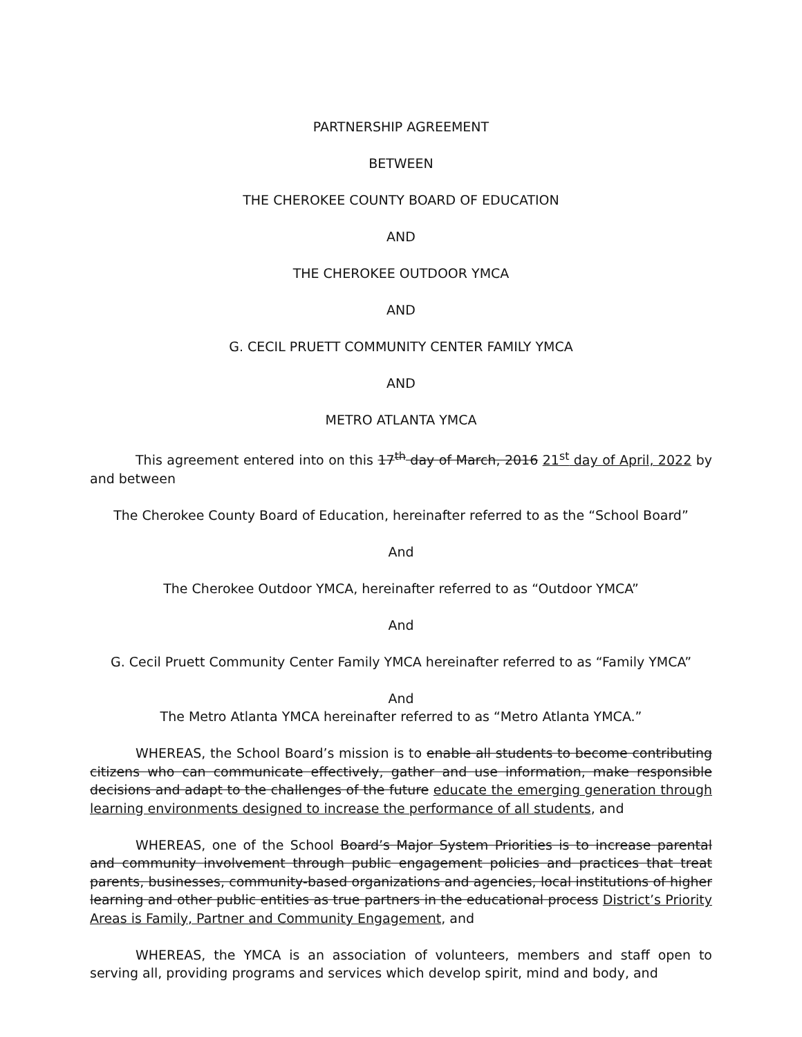PARTNERSHIP AGREEMENT
BETWEEN
THE CHEROKEE COUNTY BOARD OF EDUCATION
AND
THE CHEROKEE OUTDOOR YMCA
AND
G. CECIL PRUETT COMMUNITY CENTER FAMILY YMCA
AND
METRO ATLANTA YMCA
This agreement entered into on this 17<sup>th</sup> day of March, 2016 21<sup>st</sup> day of April, 2022 by and between
The Cherokee County Board of Education, hereinafter referred to as the “School Board”
And
The Cherokee Outdoor YMCA, hereinafter referred to as “Outdoor YMCA”
And
G. Cecil Pruett Community Center Family YMCA hereinafter referred to as “Family YMCA”
And
The Metro Atlanta YMCA hereinafter referred to as “Metro Atlanta YMCA.”
WHEREAS, the School Board’s mission is to enable all students to become contributing citizens who can communicate effectively, gather and use information, make responsible decisions and adapt to the challenges of the future educate the emerging generation through learning environments designed to increase the performance of all students, and
WHEREAS, one of the School Board’s Major System Priorities is to increase parental and community involvement through public engagement policies and practices that treat parents, businesses, community-based organizations and agencies, local institutions of higher learning and other public entities as true partners in the educational process District’s Priority Areas is Family, Partner and Community Engagement, and
WHEREAS, the YMCA is an association of volunteers, members and staff open to serving all, providing programs and services which develop spirit, mind and body, and